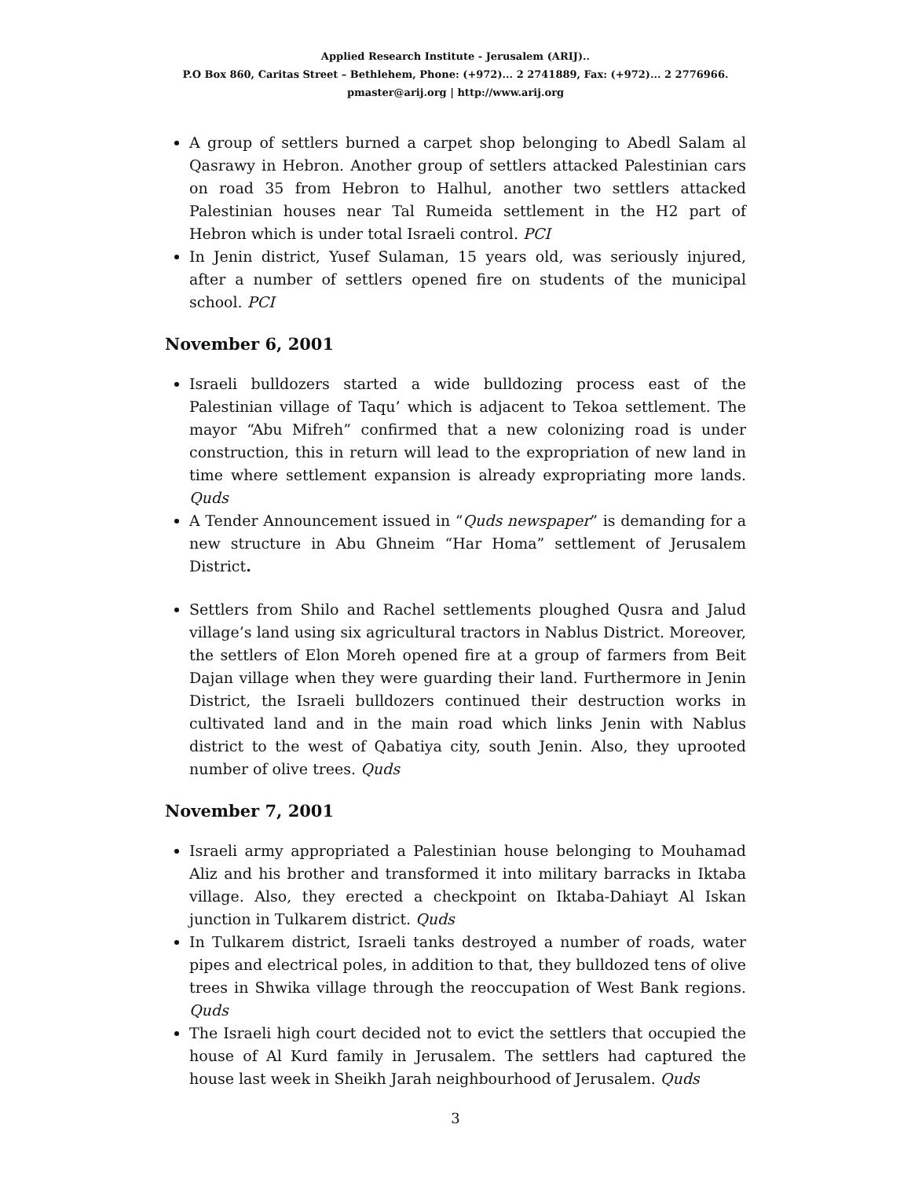Applied Research Institute - Jerusalem (ARIJ)..
P.O Box 860, Caritas Street – Bethlehem, Phone: (+972)... 2 2741889, Fax: (+972)... 2 2776966.
pmaster@arij.org | http://www.arij.org
A group of settlers burned a carpet shop belonging to Abedl Salam al Qasrawy in Hebron. Another group of settlers attacked Palestinian cars on road 35 from Hebron to Halhul, another two settlers attacked Palestinian houses near Tal Rumeida settlement in the H2 part of Hebron which is under total Israeli control. PCI
In Jenin district, Yusef Sulaman, 15 years old, was seriously injured, after a number of settlers opened fire on students of the municipal school. PCI
November 6, 2001
Israeli bulldozers started a wide bulldozing process east of the Palestinian village of Taqu’ which is adjacent to Tekoa settlement. The mayor “Abu Mifreh” confirmed that a new colonizing road is under construction, this in return will lead to the expropriation of new land in time where settlement expansion is already expropriating more lands. Quds
A Tender Announcement issued in “Quds newspaper” is demanding for a new structure in Abu Ghneim “Har Homa” settlement of Jerusalem District.
Settlers from Shilo and Rachel settlements ploughed Qusra and Jalud village’s land using six agricultural tractors in Nablus District. Moreover, the settlers of Elon Moreh opened fire at a group of farmers from Beit Dajan village when they were guarding their land. Furthermore in Jenin District, the Israeli bulldozers continued their destruction works in cultivated land and in the main road which links Jenin with Nablus district to the west of Qabatiya city, south Jenin. Also, they uprooted number of olive trees. Quds
November 7, 2001
Israeli army appropriated a Palestinian house belonging to Mouhamad Aliz and his brother and transformed it into military barracks in Iktaba village. Also, they erected a checkpoint on Iktaba-Dahiayt Al Iskan junction in Tulkarem district. Quds
In Tulkarem district, Israeli tanks destroyed a number of roads, water pipes and electrical poles, in addition to that, they bulldozed tens of olive trees in Shwika village through the reoccupation of West Bank regions. Quds
The Israeli high court decided not to evict the settlers that occupied the house of Al Kurd family in Jerusalem. The settlers had captured the house last week in Sheikh Jarah neighbourhood of Jerusalem. Quds
3